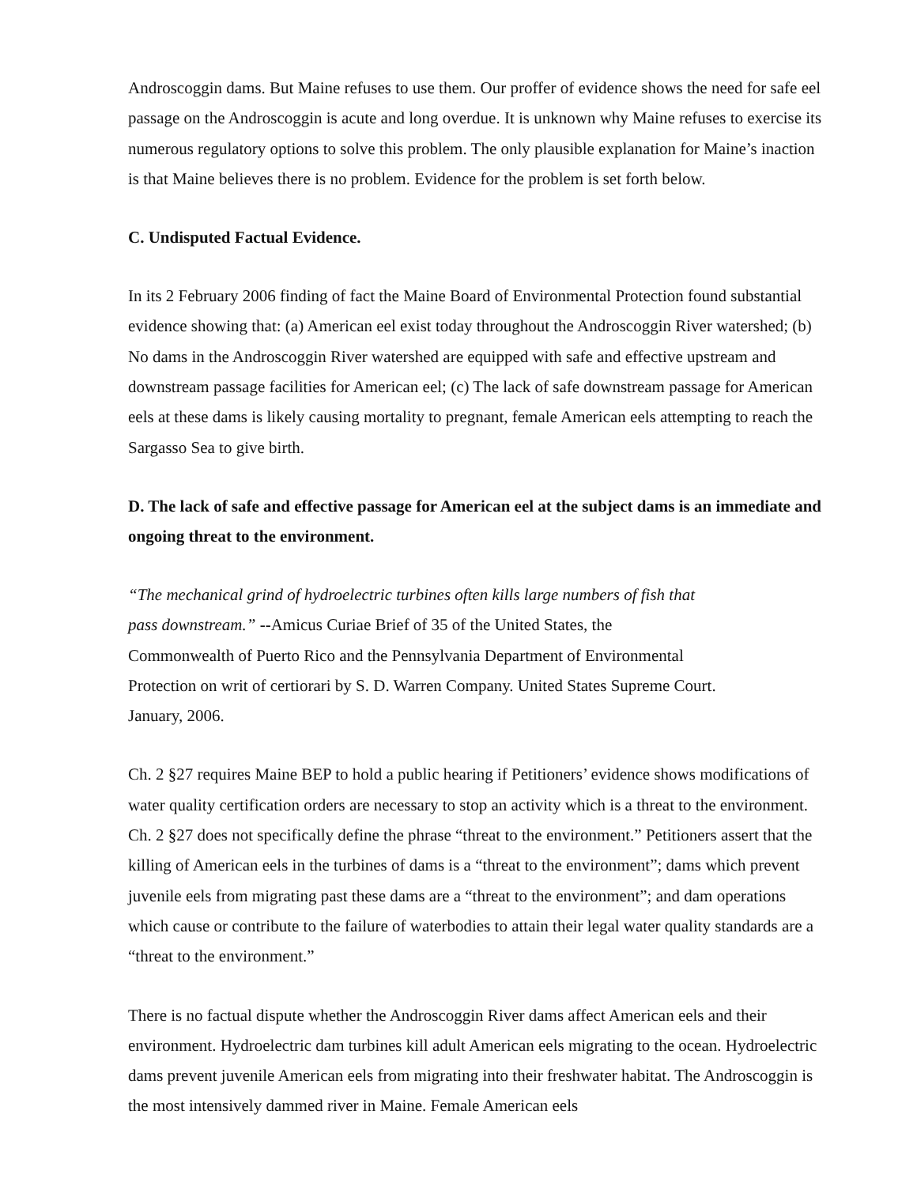Androscoggin dams. But Maine refuses to use them. Our proffer of evidence shows the need for safe eel passage on the Androscoggin is acute and long overdue. It is unknown why Maine refuses to exercise its numerous regulatory options to solve this problem. The only plausible explanation for Maine’s inaction is that Maine believes there is no problem. Evidence for the problem is set forth below.
C. Undisputed Factual Evidence.
In its 2 February 2006 finding of fact the Maine Board of Environmental Protection found substantial evidence showing that: (a) American eel exist today throughout the Androscoggin River watershed; (b) No dams in the Androscoggin River watershed are equipped with safe and effective upstream and downstream passage facilities for American eel; (c) The lack of safe downstream passage for American eels at these dams is likely causing mortality to pregnant, female American eels attempting to reach the Sargasso Sea to give birth.
D. The lack of safe and effective passage for American eel at the subject dams is an immediate and ongoing threat to the environment.
“The mechanical grind of hydroelectric turbines often kills large numbers of fish that
pass downstream.” --Amicus Curiae Brief of 35 of the United States, the
Commonwealth of Puerto Rico and the Pennsylvania Department of Environmental
Protection on writ of certiorari by S. D. Warren Company. United States Supreme Court.
January, 2006.
Ch. 2 §27 requires Maine BEP to hold a public hearing if Petitioners’ evidence shows modifications of water quality certification orders are necessary to stop an activity which is a threat to the environment. Ch. 2 §27 does not specifically define the phrase “threat to the environment.” Petitioners assert that the killing of American eels in the turbines of dams is a “threat to the environment”; dams which prevent juvenile eels from migrating past these dams are a “threat to the environment”; and dam operations which cause or contribute to the failure of waterbodies to attain their legal water quality standards are a “threat to the environment.”
There is no factual dispute whether the Androscoggin River dams affect American eels and their environment. Hydroelectric dam turbines kill adult American eels migrating to the ocean. Hydroelectric dams prevent juvenile American eels from migrating into their freshwater habitat. The Androscoggin is the most intensively dammed river in Maine. Female American eels